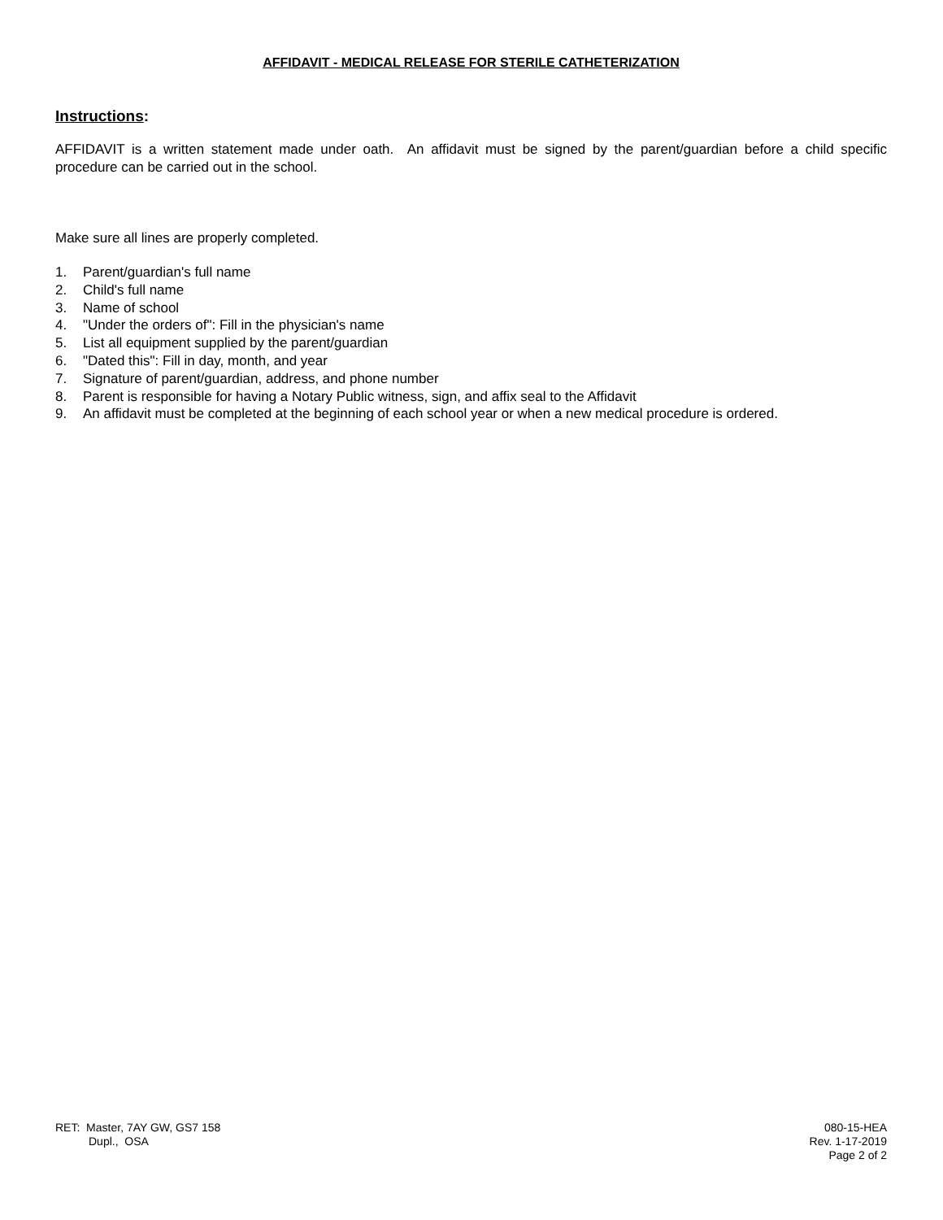AFFIDAVIT - MEDICAL RELEASE FOR STERILE CATHETERIZATION
Instructions:
AFFIDAVIT is a written statement made under oath. An affidavit must be signed by the parent/guardian before a child specific procedure can be carried out in the school.
Make sure all lines are properly completed.
1. Parent/guardian's full name
2. Child's full name
3. Name of school
4. "Under the orders of": Fill in the physician's name
5. List all equipment supplied by the parent/guardian
6. "Dated this": Fill in day, month, and year
7. Signature of parent/guardian, address, and phone number
8. Parent is responsible for having a Notary Public witness, sign, and affix seal to the Affidavit
9. An affidavit must be completed at the beginning of each school year or when a new medical procedure is ordered.
RET: Master, 7AY GW, GS7 158
Dupl., OSA
080-15-HEA
Rev. 1-17-2019
Page 2 of 2